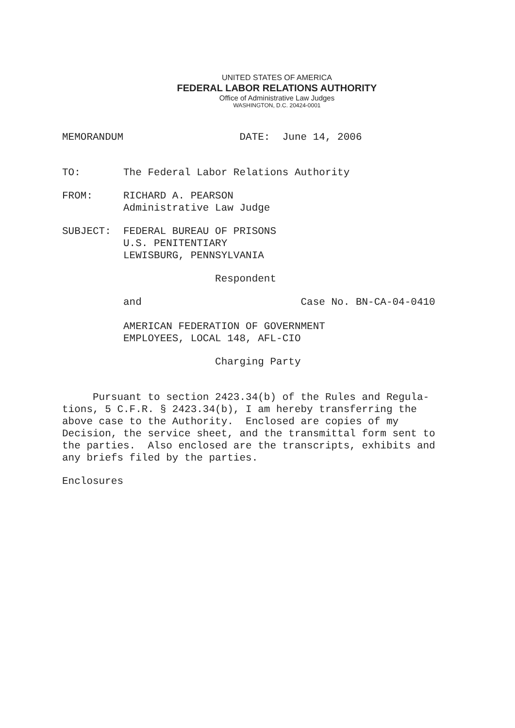UNITED STATES OF AMERICA
FEDERAL LABOR RELATIONS AUTHORITY
Office of Administrative Law Judges
WASHINGTON, D.C. 20424-0001
MEMORANDUM DATE: June 14, 2006
TO: The Federal Labor Relations Authority
FROM: RICHARD A. PEARSON Administrative Law Judge
SUBJECT: FEDERAL BUREAU OF PRISONS U.S. PENITENTIARY LEWISBURG, PENNSYLVANIA
Respondent
and Case No. BN-CA-04-0410
AMERICAN FEDERATION OF GOVERNMENT EMPLOYEES, LOCAL 148, AFL-CIO
Charging Party
Pursuant to section 2423.34(b) of the Rules and Regula- tions, 5 C.F.R. § 2423.34(b), I am hereby transferring the above case to the Authority. Enclosed are copies of my Decision, the service sheet, and the transmittal form sent to the parties. Also enclosed are the transcripts, exhibits and any briefs filed by the parties.
Enclosures